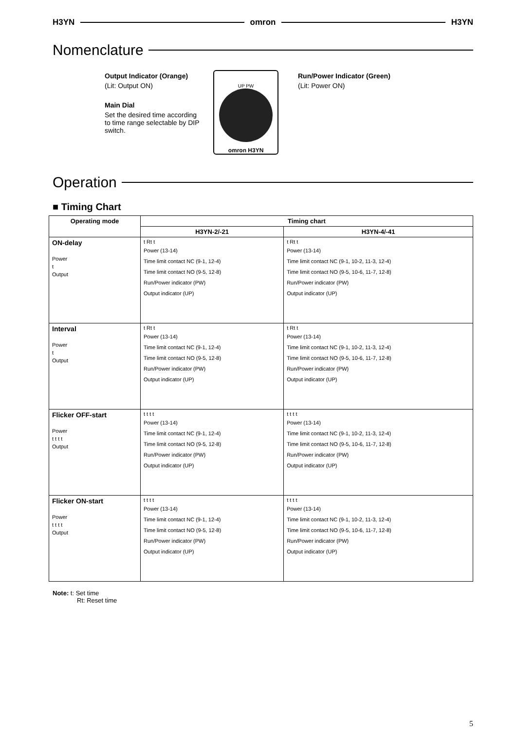H3YN omron H3YN
Nomenclature
Output Indicator (Orange)
(Lit: Output ON)
Main Dial
Set the desired time according to time range selectable by DIP switch.
UP PW
omron H3YN
Run/Power Indicator (Green)
(Lit: Power ON)
Operation
■ Timing Chart
| Operating mode | Timing chart | |
| --- | --- | --- |
| | H3YN-2/-21 | H3YN-4/-41 |
| ON-delay Power t Output | t Rt t Power (13-14) Time limit contact NC (9-1, 12-4) Time limit contact NO (9-5, 12-8) Run/Power indicator (PW) Output indicator (UP) | t Rt t Power (13-14) Time limit contact NC (9-1, 10-2, 11-3, 12-4) Time limit contact NO (9-5, 10-6, 11-7, 12-8) Run/Power indicator (PW) Output indicator (UP) |
| Interval Power t Output | t Rt t Power (13-14) Time limit contact NC (9-1, 12-4) Time limit contact NO (9-5, 12-8) Run/Power indicator (PW) Output indicator (UP) | t Rt t Power (13-14) Time limit contact NC (9-1, 10-2, 11-3, 12-4) Time limit contact NO (9-5, 10-6, 11-7, 12-8) Run/Power indicator (PW) Output indicator (UP) |
| Flicker OFF-start Power t t t t Output | t t t t Power (13-14) Time limit contact NC (9-1, 12-4) Time limit contact NO (9-5, 12-8) Run/Power indicator (PW) Output indicator (UP) | t t t t Power (13-14) Time limit contact NC (9-1, 10-2, 11-3, 12-4) Time limit contact NO (9-5, 10-6, 11-7, 12-8) Run/Power indicator (PW) Output indicator (UP) |
| Flicker ON-start Power t t t t Output | t t t t Power (13-14) Time limit contact NC (9-1, 12-4) Time limit contact NO (9-5, 12-8) Run/Power indicator (PW) Output indicator (UP) | t t t t Power (13-14) Time limit contact NC (9-1, 10-2, 11-3, 12-4) Time limit contact NO (9-5, 10-6, 11-7, 12-8) Run/Power indicator (PW) Output indicator (UP) |
Note: t: Set time
Rt: Reset time
5